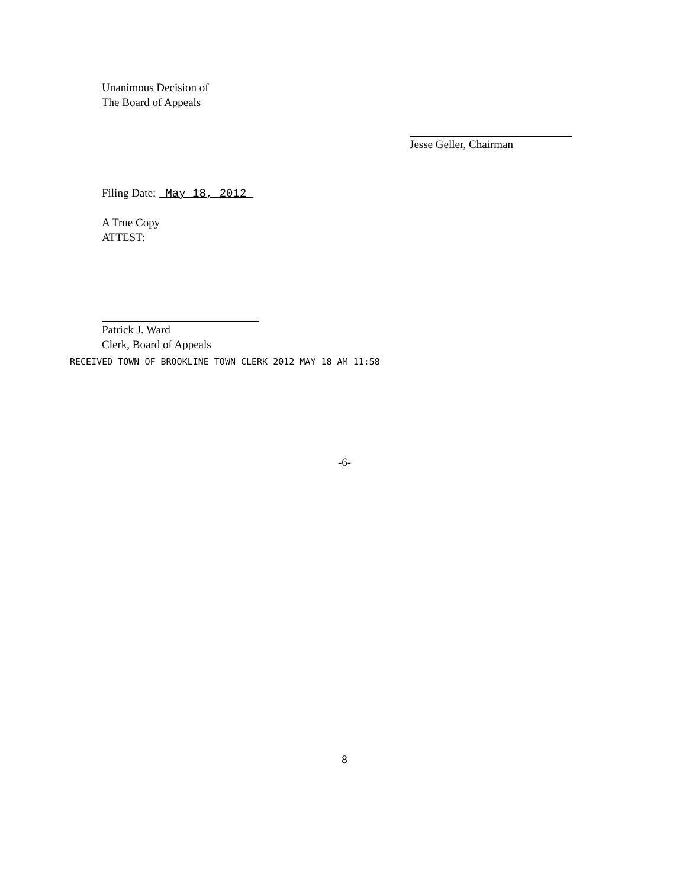Unanimous Decision of
The Board of Appeals
Jesse Geller, Chairman
Filing Date: May 18, 2012
A True Copy
ATTEST:
Patrick J. Ward
Clerk, Board of Appeals
RECEIVED TOWN OF BROOKLINE TOWN CLERK 2012 MAY 18 AM 11:58
-6-
8